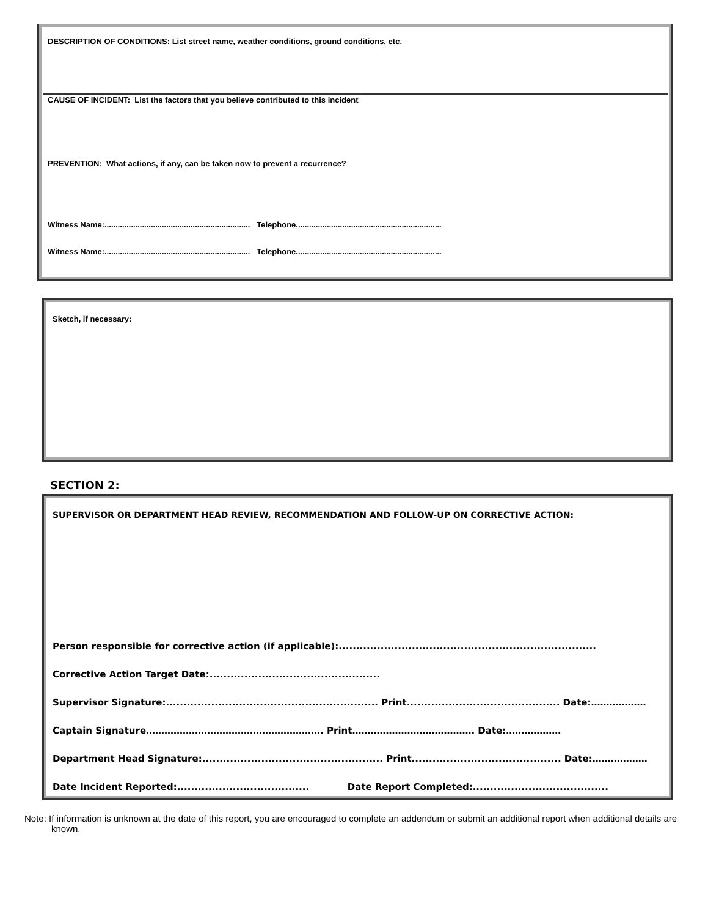DESCRIPTION OF CONDITIONS: List street name, weather conditions, ground conditions, etc.
CAUSE OF INCIDENT: List the factors that you believe contributed to this incident
PREVENTION: What actions, if any, can be taken now to prevent a recurrence?
Witness Name:.................................................................. Telephone..................................................................
Witness Name:.................................................................. Telephone..................................................................
Sketch, if necessary:
SECTION 2:
SUPERVISOR OR DEPARTMENT HEAD REVIEW, RECOMMENDATION AND FOLLOW-UP ON CORRECTIVE ACTION:
Person responsible for corrective action (if applicable):..........................................................................
Corrective Action Target Date:.................................................
Supervisor Signature:............................................................. Print............................................ Date:………………
Captain Signature…………………………………………………. Print…………………………………. Date:………………
Department Head Signature:.................................................... Print........................................... Date:………………
Date Incident Reported:...................................... Date Report Completed:.......................................
Note: If information is unknown at the date of this report, you are encouraged to complete an addendum or submit an additional report when additional details are known.